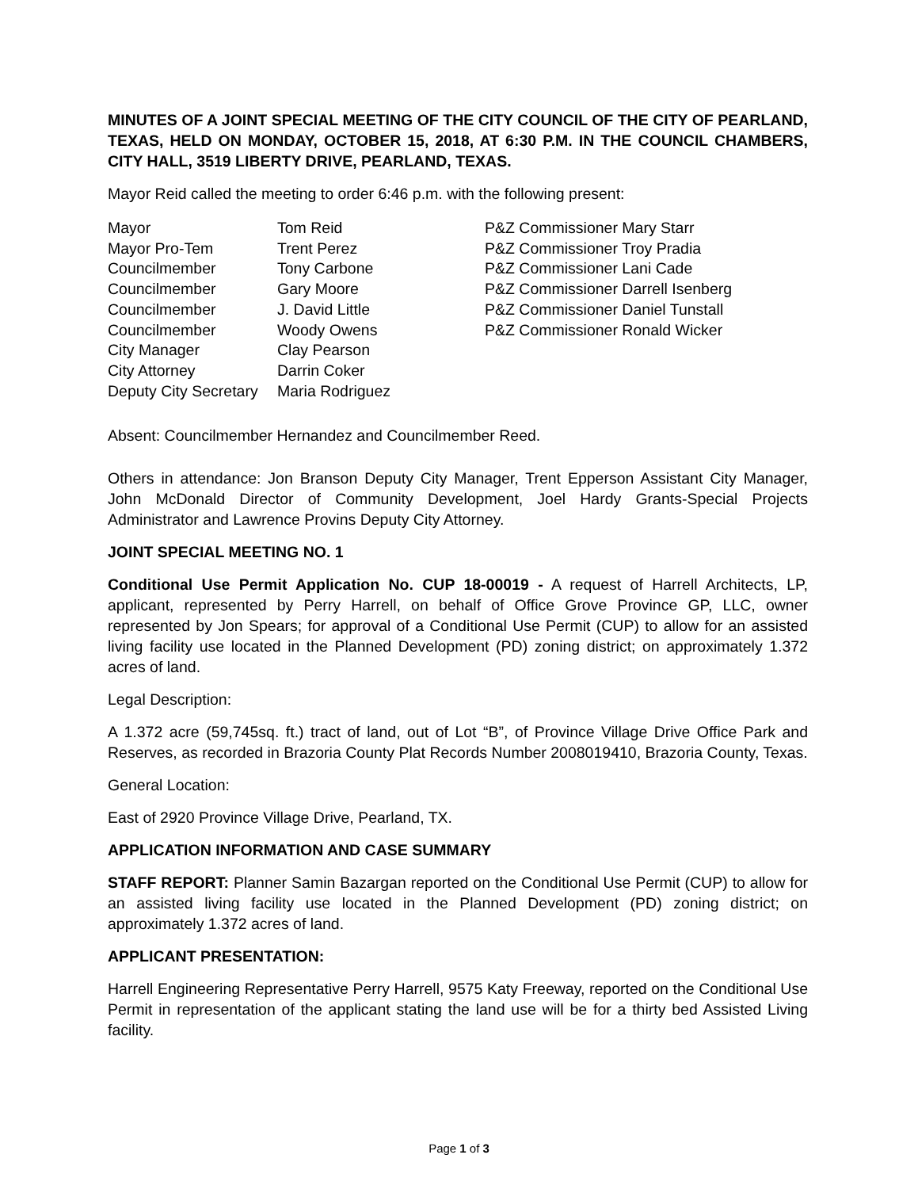MINUTES OF A JOINT SPECIAL MEETING OF THE CITY COUNCIL OF THE CITY OF PEARLAND, TEXAS, HELD ON MONDAY, OCTOBER 15, 2018, AT 6:30 P.M. IN THE COUNCIL CHAMBERS, CITY HALL, 3519 LIBERTY DRIVE, PEARLAND, TEXAS.
Mayor Reid called the meeting to order 6:46 p.m. with the following present:
| Mayor | Tom Reid | P&Z Commissioner Mary Starr |
| Mayor Pro-Tem | Trent Perez | P&Z Commissioner Troy Pradia |
| Councilmember | Tony Carbone | P&Z Commissioner Lani Cade |
| Councilmember | Gary Moore | P&Z Commissioner Darrell Isenberg |
| Councilmember | J. David Little | P&Z Commissioner Daniel Tunstall |
| Councilmember | Woody Owens | P&Z Commissioner Ronald Wicker |
| City Manager | Clay Pearson | |
| City Attorney | Darrin Coker | |
| Deputy City Secretary | Maria Rodriguez | |
Absent: Councilmember Hernandez and Councilmember Reed.
Others in attendance: Jon Branson Deputy City Manager, Trent Epperson Assistant City Manager, John McDonald Director of Community Development, Joel Hardy Grants-Special Projects Administrator and Lawrence Provins Deputy City Attorney.
JOINT SPECIAL MEETING NO. 1
Conditional Use Permit Application No. CUP 18-00019 - A request of Harrell Architects, LP, applicant, represented by Perry Harrell, on behalf of Office Grove Province GP, LLC, owner represented by Jon Spears; for approval of a Conditional Use Permit (CUP) to allow for an assisted living facility use located in the Planned Development (PD) zoning district; on approximately 1.372 acres of land.
Legal Description:
A 1.372 acre (59,745sq. ft.) tract of land, out of Lot “B”, of Province Village Drive Office Park and Reserves, as recorded in Brazoria County Plat Records Number 2008019410, Brazoria County, Texas.
General Location:
East of 2920 Province Village Drive, Pearland, TX.
APPLICATION INFORMATION AND CASE SUMMARY
STAFF REPORT: Planner Samin Bazargan reported on the Conditional Use Permit (CUP) to allow for an assisted living facility use located in the Planned Development (PD) zoning district; on approximately 1.372 acres of land.
APPLICANT PRESENTATION:
Harrell Engineering Representative Perry Harrell, 9575 Katy Freeway, reported on the Conditional Use Permit in representation of the applicant stating the land use will be for a thirty bed Assisted Living facility.
Page 1 of 3